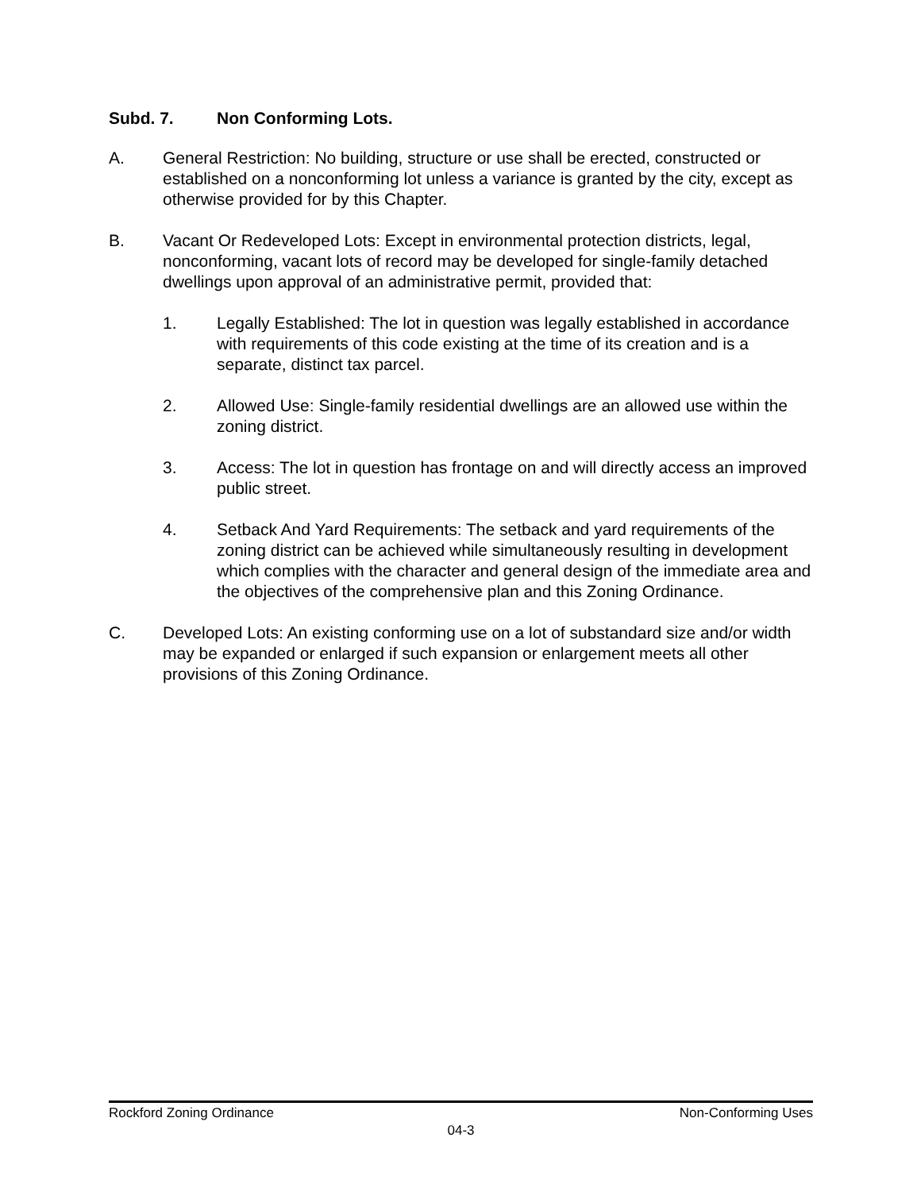Subd. 7. Non Conforming Lots.
A. General Restriction: No building, structure or use shall be erected, constructed or established on a nonconforming lot unless a variance is granted by the city, except as otherwise provided for by this Chapter.
B. Vacant Or Redeveloped Lots: Except in environmental protection districts, legal, nonconforming, vacant lots of record may be developed for single-family detached dwellings upon approval of an administrative permit, provided that:
1. Legally Established: The lot in question was legally established in accordance with requirements of this code existing at the time of its creation and is a separate, distinct tax parcel.
2. Allowed Use: Single-family residential dwellings are an allowed use within the zoning district.
3. Access: The lot in question has frontage on and will directly access an improved public street.
4. Setback And Yard Requirements: The setback and yard requirements of the zoning district can be achieved while simultaneously resulting in development which complies with the character and general design of the immediate area and the objectives of the comprehensive plan and this Zoning Ordinance.
C. Developed Lots: An existing conforming use on a lot of substandard size and/or width may be expanded or enlarged if such expansion or enlargement meets all other provisions of this Zoning Ordinance.
Rockford Zoning Ordinance Non-Conforming Uses
04-3